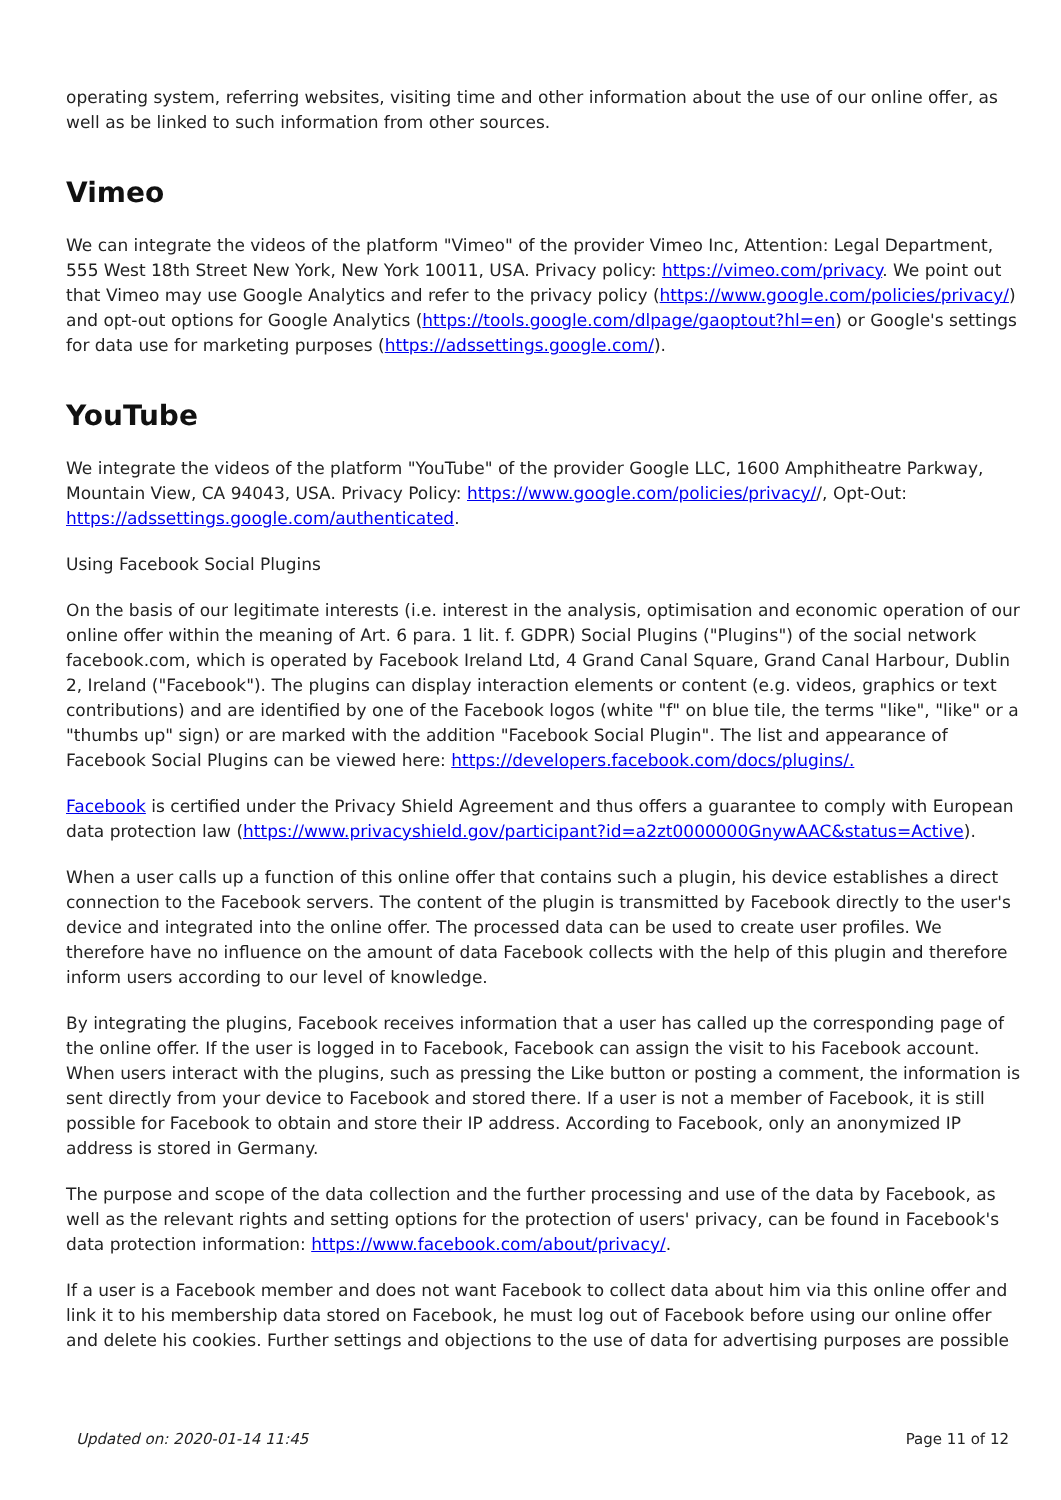operating system, referring websites, visiting time and other information about the use of our online offer, as well as be linked to such information from other sources.
Vimeo
We can integrate the videos of the platform "Vimeo" of the provider Vimeo Inc, Attention: Legal Department, 555 West 18th Street New York, New York 10011, USA. Privacy policy: https://vimeo.com/privacy. We point out that Vimeo may use Google Analytics and refer to the privacy policy (https://www.google.com/policies/privacy/) and opt-out options for Google Analytics (https://tools.google.com/dlpage/gaoptout?hl=en) or Google's settings for data use for marketing purposes (https://adssettings.google.com/).
YouTube
We integrate the videos of the platform "YouTube" of the provider Google LLC, 1600 Amphitheatre Parkway, Mountain View, CA 94043, USA. Privacy Policy: https://www.google.com/policies/privacy//, Opt-Out: https://adssettings.google.com/authenticated.
Using Facebook Social Plugins
On the basis of our legitimate interests (i.e. interest in the analysis, optimisation and economic operation of our online offer within the meaning of Art. 6 para. 1 lit. f. GDPR) Social Plugins ("Plugins") of the social network facebook.com, which is operated by Facebook Ireland Ltd, 4 Grand Canal Square, Grand Canal Harbour, Dublin 2, Ireland ("Facebook"). The plugins can display interaction elements or content (e.g. videos, graphics or text contributions) and are identified by one of the Facebook logos (white "f" on blue tile, the terms "like", "like" or a "thumbs up" sign) or are marked with the addition "Facebook Social Plugin". The list and appearance of Facebook Social Plugins can be viewed here: https://developers.facebook.com/docs/plugins/.
Facebook is certified under the Privacy Shield Agreement and thus offers a guarantee to comply with European data protection law (https://www.privacyshield.gov/participant?id=a2zt0000000GnywAAC&status=Active).
When a user calls up a function of this online offer that contains such a plugin, his device establishes a direct connection to the Facebook servers. The content of the plugin is transmitted by Facebook directly to the user's device and integrated into the online offer. The processed data can be used to create user profiles. We therefore have no influence on the amount of data Facebook collects with the help of this plugin and therefore inform users according to our level of knowledge.
By integrating the plugins, Facebook receives information that a user has called up the corresponding page of the online offer. If the user is logged in to Facebook, Facebook can assign the visit to his Facebook account. When users interact with the plugins, such as pressing the Like button or posting a comment, the information is sent directly from your device to Facebook and stored there. If a user is not a member of Facebook, it is still possible for Facebook to obtain and store their IP address. According to Facebook, only an anonymized IP address is stored in Germany.
The purpose and scope of the data collection and the further processing and use of the data by Facebook, as well as the relevant rights and setting options for the protection of users' privacy, can be found in Facebook's data protection information: https://www.facebook.com/about/privacy/.
If a user is a Facebook member and does not want Facebook to collect data about him via this online offer and link it to his membership data stored on Facebook, he must log out of Facebook before using our online offer and delete his cookies. Further settings and objections to the use of data for advertising purposes are possible
Updated on: 2020-01-14 11:45 Page 11 of 12